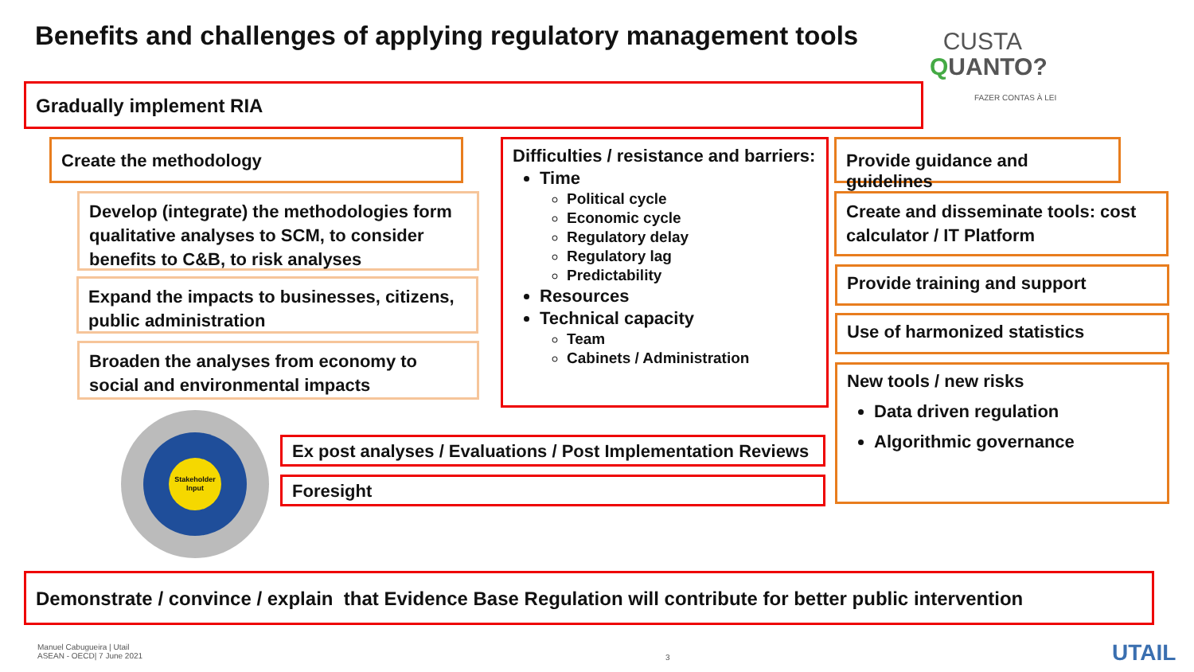Benefits and challenges of applying regulatory management tools
CUSTA
QUANTO?
FAZER CONTAS À LEI
Gradually implement RIA
Create the methodology
Develop (integrate) the methodologies form qualitative analyses to SCM, to consider benefits to C&B, to risk analyses
Expand the impacts to businesses, citizens, public administration
Broaden the analyses from economy to social and environmental impacts
Difficulties / resistance and barriers:
Time
Political cycle
Economic cycle
Regulatory delay
Regulatory lag
Predictability
Resources
Technical capacity
Team
Cabinets / Administration
Provide guidance and guidelines
Create and disseminate tools: cost calculator / IT Platform
Provide training and support
Use of harmonized statistics
New tools / new risks
Data driven regulation
Algorithmic governance
Stakeholder Input
Ex post analyses / Evaluations / Post Implementation Reviews
Foresight
Demonstrate / convince / explain that Evidence Base Regulation will contribute for better public intervention
Manuel Cabugueira | Utail
ASEAN - OECD| 7 June 2021
3 UTAIL